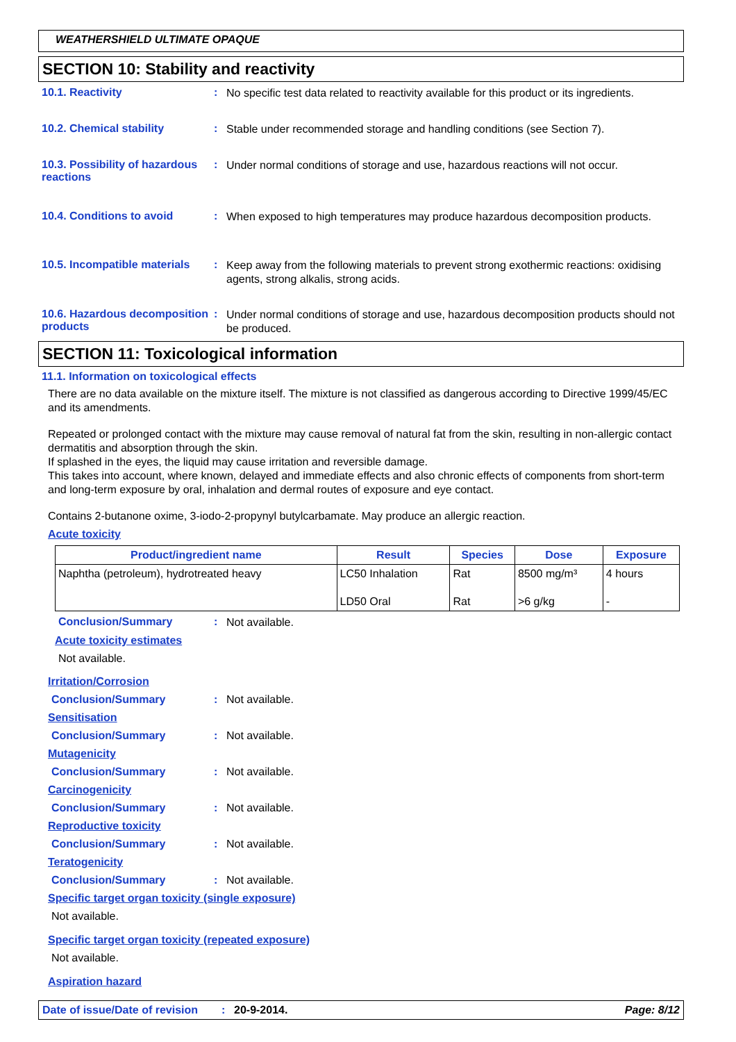WEATHERSHIELD ULTIMATE OPAQUE
SECTION 10: Stability and reactivity
10.1. Reactivity :
No specific test data related to reactivity available for this product or its ingredients.
10.2. Chemical stability :
Stable under recommended storage and handling conditions (see Section 7).
10.3. Possibility of hazardous reactions
:
Under normal conditions of storage and use, hazardous reactions will not occur.
10.4. Conditions to avoid :
When exposed to high temperatures may produce hazardous decomposition products.
10.5. Incompatible materials
:
Keep away from the following materials to prevent strong exothermic reactions: oxidising agents, strong alkalis, strong acids.
10.6. Hazardous decomposition products
:
Under normal conditions of storage and use, hazardous decomposition products should not be produced.
SECTION 11: Toxicological information
11.1. Information on toxicological effects
There are no data available on the mixture itself. The mixture is not classified as dangerous according to Directive 1999/45/EC and its amendments.
Repeated or prolonged contact with the mixture may cause removal of natural fat from the skin, resulting in non-allergic contact dermatitis and absorption through the skin.
If splashed in the eyes, the liquid may cause irritation and reversible damage.
This takes into account, where known, delayed and immediate effects and also chronic effects of components from short-term and long-term exposure by oral, inhalation and dermal routes of exposure and eye contact.
Contains 2-butanone oxime, 3-iodo-2-propynyl butylcarbamate. May produce an allergic reaction.
Acute toxicity
| Product/ingredient name | Result | Species | Dose | Exposure |
| --- | --- | --- | --- | --- |
| Naphtha (petroleum), hydrotreated heavy | LC50 Inhalation | Rat | 8500 mg/m³ | 4 hours |
| | LD50 Oral | Rat | >6 g/kg | - |
Conclusion/Summary :
Not available.
Acute toxicity estimates
Not available.
Irritation/Corrosion
Conclusion/Summary : Not available.
Sensitisation
Conclusion/Summary : Not available.
Mutagenicity
Conclusion/Summary : Not available.
Carcinogenicity
Conclusion/Summary : Not available.
Reproductive toxicity
Conclusion/Summary : Not available.
Teratogenicity
Conclusion/Summary : Not available.
Specific target organ toxicity (single exposure)
Not available.
Specific target organ toxicity (repeated exposure)
Not available.
Aspiration hazard
Date of issue/Date of revision: 20-9-2014. Page: 8/12